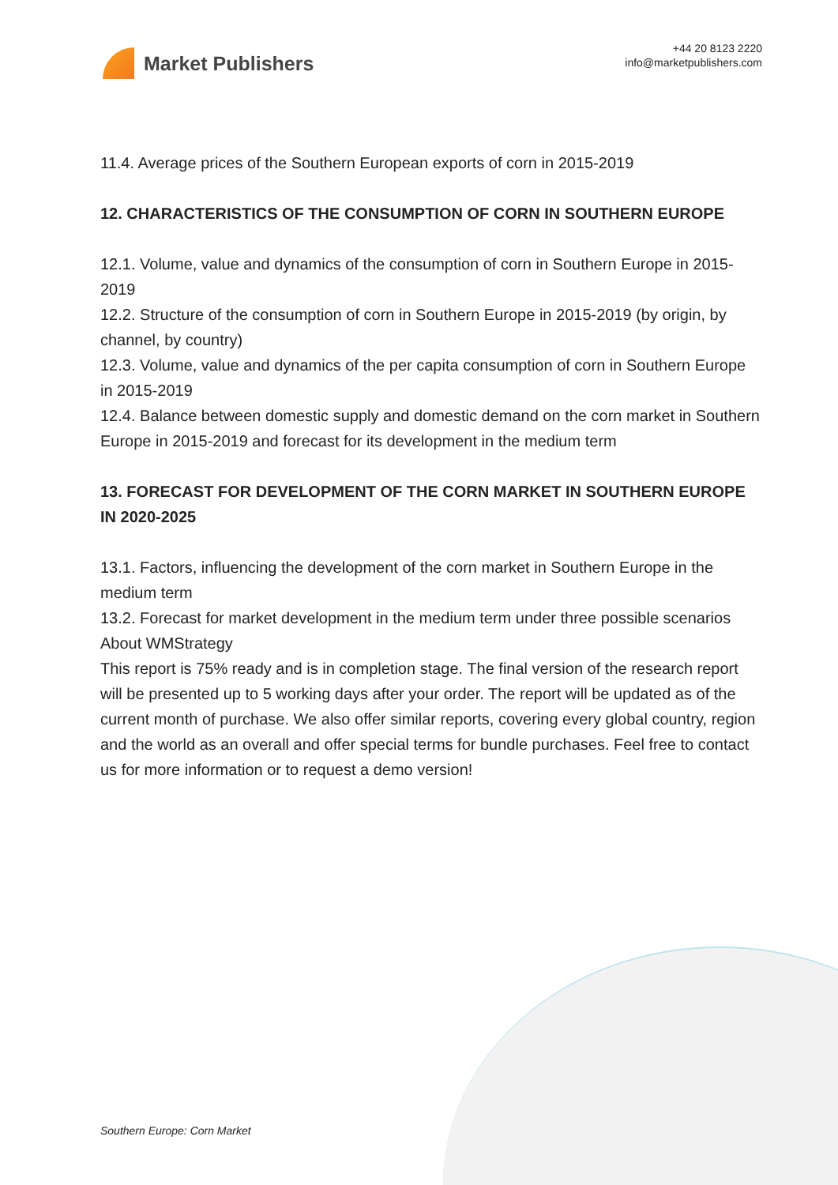Market Publishers
+44 20 8123 2220
info@marketpublishers.com
11.4. Average prices of the Southern European exports of corn in 2015-2019
12. CHARACTERISTICS OF THE CONSUMPTION OF CORN IN SOUTHERN EUROPE
12.1. Volume, value and dynamics of the consumption of corn in Southern Europe in 2015-2019
12.2. Structure of the consumption of corn in Southern Europe in 2015-2019 (by origin, by channel, by country)
12.3. Volume, value and dynamics of the per capita consumption of corn in Southern Europe in 2015-2019
12.4. Balance between domestic supply and domestic demand on the corn market in Southern Europe in 2015-2019 and forecast for its development in the medium term
13. FORECAST FOR DEVELOPMENT OF THE CORN MARKET IN SOUTHERN EUROPE IN 2020-2025
13.1. Factors, influencing the development of the corn market in Southern Europe in the medium term
13.2. Forecast for market development in the medium term under three possible scenarios
About WMStrategy
This report is 75% ready and is in completion stage. The final version of the research report will be presented up to 5 working days after your order. The report will be updated as of the current month of purchase. We also offer similar reports, covering every global country, region and the world as an overall and offer special terms for bundle purchases. Feel free to contact us for more information or to request a demo version!
Southern Europe: Corn Market